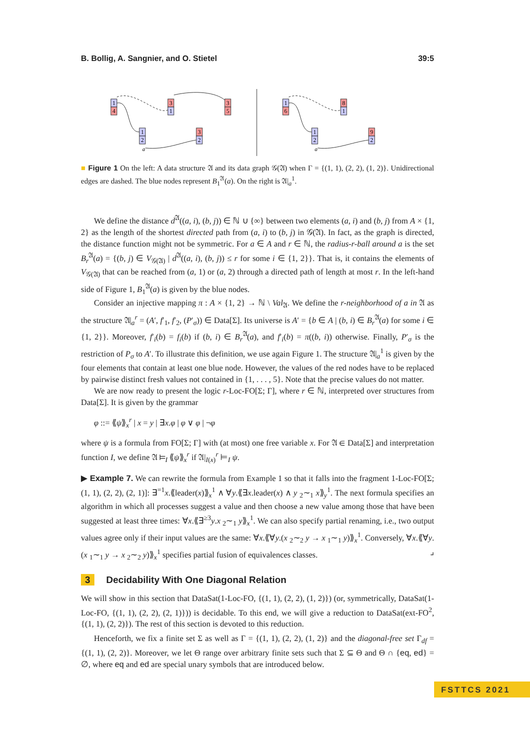B. Bollig, A. Sangnier, and O. Stietel 39:5
1
4
3
1
3
5
1
2
3
2
1
6
8
1
1
2
9
2
a
a
■ Figure 1 On the left: A data structure 𝔄 and its data graph 𝒢(𝔄) when Γ = {(1, 1), (2, 2), (1, 2)}. Unidirectional edges are dashed. The blue nodes represent B<sub>1</sub><sup>𝔄</sup>(a). On the right is 𝔄|<sub>a</sub><sup>1</sup>.
We define the distance d<sup>𝔄</sup>((a, i), (b, j)) ∈ ℕ ∪ {∞} between two elements (a, i) and (b, j) from A × {1, 2} as the length of the shortest directed path from (a, i) to (b, j) in 𝒢(𝔄). In fact, as the graph is directed, the distance function might not be symmetric. For a ∈ A and r ∈ ℕ, the radius-r-ball around a is the set B<sub>r</sub><sup>𝔄</sup>(a) = {(b, j) ∈ V<sub>𝒢(𝔄)</sub> | d<sup>𝔄</sup>((a, i), (b, j)) ≤ r for some i ∈ {1, 2}}. That is, it contains the elements of V<sub>𝒢(𝔄)</sub> that can be reached from (a, 1) or (a, 2) through a directed path of length at most r. In the left-hand side of Figure 1, B<sub>1</sub><sup>𝔄</sup>(a) is given by the blue nodes.
Consider an injective mapping π : A × {1, 2} → ℕ \ Val<sub>𝔄</sub>. We define the r-neighborhood of a in 𝔄 as the structure 𝔄|<sub>a</sub><sup>r</sup> = (A′, f′<sub>1</sub>, f′<sub>2</sub>, (P′<sub>σ</sub>)) ∈ Data[Σ]. Its universe is A′ = {b ∈ A | (b, i) ∈ B<sub>r</sub><sup>𝔄</sup>(a) for some i ∈ {1, 2}}. Moreover, f′<sub>i</sub>(b) = f<sub>i</sub>(b) if (b, i) ∈ B<sub>r</sub><sup>𝔄</sup>(a), and f′<sub>i</sub>(b) = π((b, i)) otherwise. Finally, P′<sub>σ</sub> is the restriction of P<sub>σ</sub> to A′. To illustrate this definition, we use again Figure 1. The structure 𝔄|<sub>a</sub><sup>1</sup> is given by the four elements that contain at least one blue node. However, the values of the red nodes have to be replaced by pairwise distinct fresh values not contained in {1, . . . , 5}. Note that the precise values do not matter.
We are now ready to present the logic r-Loc-FO[Σ; Γ], where r ∈ ℕ, interpreted over structures from Data[Σ]. It is given by the grammar
φ ::= ⟪ψ⟫<sub>x</sub><sup>r</sup> | x = y | ∃x.φ | φ ∨ φ | ¬φ
where ψ is a formula from FO[Σ; Γ] with (at most) one free variable x. For 𝔄 ∈ Data[Σ] and interpretation function I, we define 𝔄 ⊨<sub>I</sub> ⟪ψ⟫<sub>x</sub><sup>r</sup> if 𝔄|<sub>I(x)</sub><sup>r</sup> ⊨<sub>I</sub> ψ.
▶ Example 7. We can rewrite the formula from Example 1 so that it falls into the fragment 1-Loc-FO[Σ; (1, 1), (2, 2), (2, 1)]: ∃<sup>=1</sup>x.⟪leader(x)⟫<sub>x</sub><sup>1</sup> ∧ ∀y.⟪∃x.leader(x) ∧ y <sub>2</sub>∼<sub>1</sub> x⟫<sub>y</sub><sup>1</sup>. The next formula specifies an algorithm in which all processes suggest a value and then choose a new value among those that have been suggested at least three times: ∀x.⟪∃<sup>≥3</sup>y.x <sub>2</sub>∼<sub>1</sub> y⟫<sub>x</sub><sup>1</sup>. We can also specify partial renaming, i.e., two output values agree only if their input values are the same: ∀x.⟪∀y.(x <sub>2</sub>∼<sub>2</sub> y → x <sub>1</sub>∼<sub>1</sub> y)⟫<sub>x</sub><sup>1</sup>. Conversely, ∀x.⟪∀y.(x <sub>1</sub>∼<sub>1</sub> y → x <sub>2</sub>∼<sub>2</sub> y)⟫<sub>x</sub><sup>1</sup> specifies partial fusion of equivalences classes. ⌟
3 Decidability With One Diagonal Relation
We will show in this section that DataSat(1-Loc-FO, {(1, 1), (2, 2), (1, 2)}) (or, symmetrically, DataSat(1-Loc-FO, {(1, 1), (2, 2), (2, 1)})) is decidable. To this end, we will give a reduction to DataSat(ext-FO<sup>2</sup>, {(1, 1), (2, 2)}). The rest of this section is devoted to this reduction.
Henceforth, we fix a finite set Σ as well as Γ = {(1, 1), (2, 2), (1, 2)} and the diagonal-free set Γ<sub>df</sub> = {(1, 1), (2, 2)}. Moreover, we let Θ range over arbitrary finite sets such that Σ ⊆ Θ and Θ ∩ {eq, ed} = ∅, where eq and ed are special unary symbols that are introduced below.
FSTTCS 2021